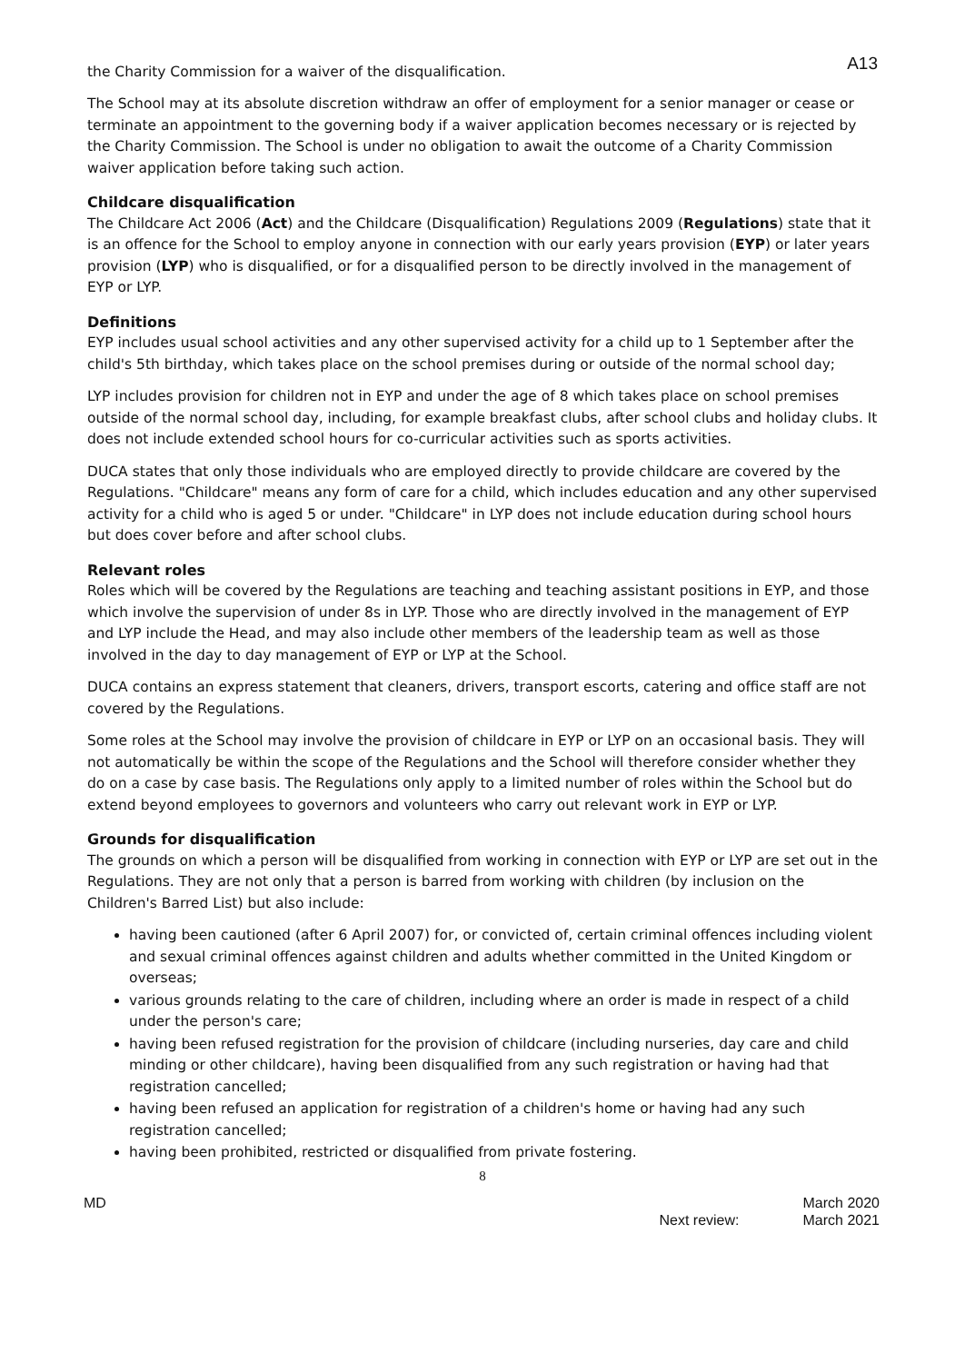A13
the Charity Commission for a waiver of the disqualification.
The School may at its absolute discretion withdraw an offer of employment for a senior manager or cease or terminate an appointment to the governing body if a waiver application becomes necessary or is rejected by the Charity Commission. The School is under no obligation to await the outcome of a Charity Commission waiver application before taking such action.
Childcare disqualification
The Childcare Act 2006 (Act) and the Childcare (Disqualification) Regulations 2009 (Regulations) state that it is an offence for the School to employ anyone in connection with our early years provision (EYP) or later years provision (LYP) who is disqualified, or for a disqualified person to be directly involved in the management of EYP or LYP.
Definitions
EYP includes usual school activities and any other supervised activity for a child up to 1 September after the child's 5th birthday, which takes place on the school premises during or outside of the normal school day;
LYP includes provision for children not in EYP and under the age of 8 which takes place on school premises outside of the normal school day, including, for example breakfast clubs, after school clubs and holiday clubs. It does not include extended school hours for co-curricular activities such as sports activities.
DUCA states that only those individuals who are employed directly to provide childcare are covered by the Regulations. "Childcare" means any form of care for a child, which includes education and any other supervised activity for a child who is aged 5 or under. "Childcare" in LYP does not include education during school hours but does cover before and after school clubs.
Relevant roles
Roles which will be covered by the Regulations are teaching and teaching assistant positions in EYP, and those which involve the supervision of under 8s in LYP. Those who are directly involved in the management of EYP and LYP include the Head, and may also include other members of the leadership team as well as those involved in the day to day management of EYP or LYP at the School.
DUCA contains an express statement that cleaners, drivers, transport escorts, catering and office staff are not covered by the Regulations.
Some roles at the School may involve the provision of childcare in EYP or LYP on an occasional basis. They will not automatically be within the scope of the Regulations and the School will therefore consider whether they do on a case by case basis. The Regulations only apply to a limited number of roles within the School but do extend beyond employees to governors and volunteers who carry out relevant work in EYP or LYP.
Grounds for disqualification
The grounds on which a person will be disqualified from working in connection with EYP or LYP are set out in the Regulations. They are not only that a person is barred from working with children (by inclusion on the Children's Barred List) but also include:
having been cautioned (after 6 April 2007) for, or convicted of, certain criminal offences including violent and sexual criminal offences against children and adults whether committed in the United Kingdom or overseas;
various grounds relating to the care of children, including where an order is made in respect of a child under the person's care;
having been refused registration for the provision of childcare (including nurseries, day care and child minding or other childcare), having been disqualified from any such registration or having had that registration cancelled;
having been refused an application for registration of a children's home or having had any such registration cancelled;
having been prohibited, restricted or disqualified from private fostering.
8
MD
Next review: March 2020
March 2021